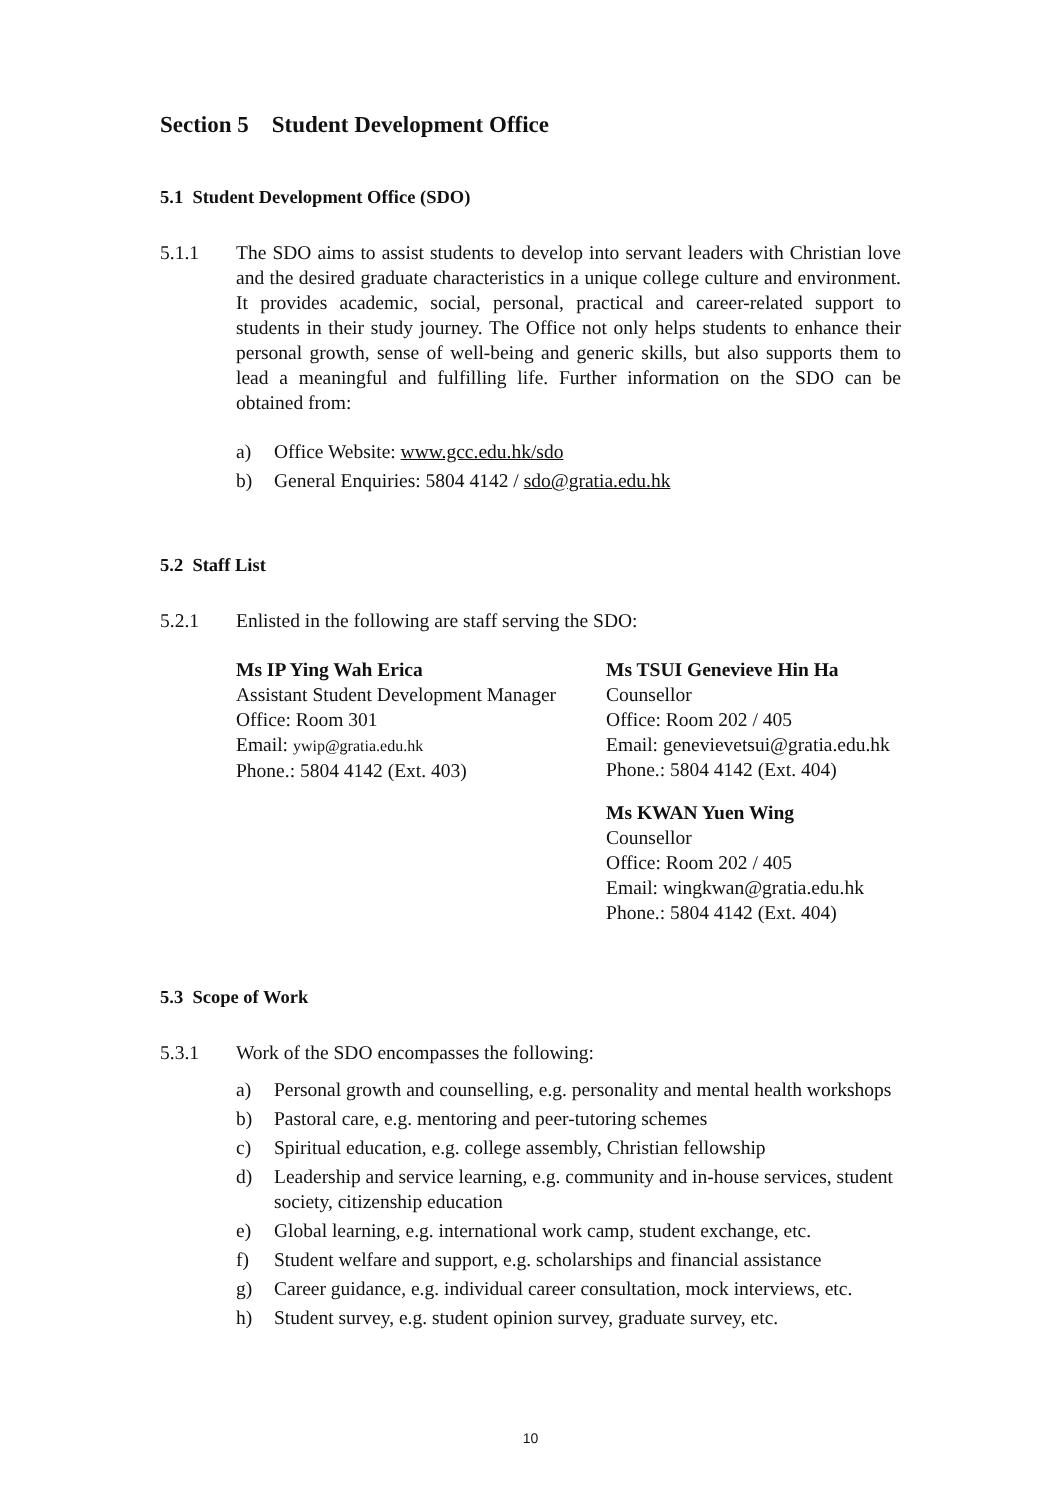Section 5 Student Development Office
5.1 Student Development Office (SDO)
5.1.1 The SDO aims to assist students to develop into servant leaders with Christian love and the desired graduate characteristics in a unique college culture and environment. It provides academic, social, personal, practical and career-related support to students in their study journey. The Office not only helps students to enhance their personal growth, sense of well-being and generic skills, but also supports them to lead a meaningful and fulfilling life. Further information on the SDO can be obtained from:
a) Office Website: www.gcc.edu.hk/sdo
b) General Enquiries: 5804 4142 / sdo@gratia.edu.hk
5.2 Staff List
5.2.1 Enlisted in the following are staff serving the SDO:
Ms IP Ying Wah Erica
Assistant Student Development Manager
Office: Room 301
Email: ywip@gratia.edu.hk
Phone.: 5804 4142 (Ext. 403)
Ms TSUI Genevieve Hin Ha
Counsellor
Office: Room 202 / 405
Email: genevievetsui@gratia.edu.hk
Phone.: 5804 4142 (Ext. 404)
Ms KWAN Yuen Wing
Counsellor
Office: Room 202 / 405
Email: wingkwan@gratia.edu.hk
Phone.: 5804 4142 (Ext. 404)
5.3 Scope of Work
5.3.1 Work of the SDO encompasses the following:
a) Personal growth and counselling, e.g. personality and mental health workshops
b) Pastoral care, e.g. mentoring and peer-tutoring schemes
c) Spiritual education, e.g. college assembly, Christian fellowship
d) Leadership and service learning, e.g. community and in-house services, student society, citizenship education
e) Global learning, e.g. international work camp, student exchange, etc.
f) Student welfare and support, e.g. scholarships and financial assistance
g) Career guidance, e.g. individual career consultation, mock interviews, etc.
h) Student survey, e.g. student opinion survey, graduate survey, etc.
10